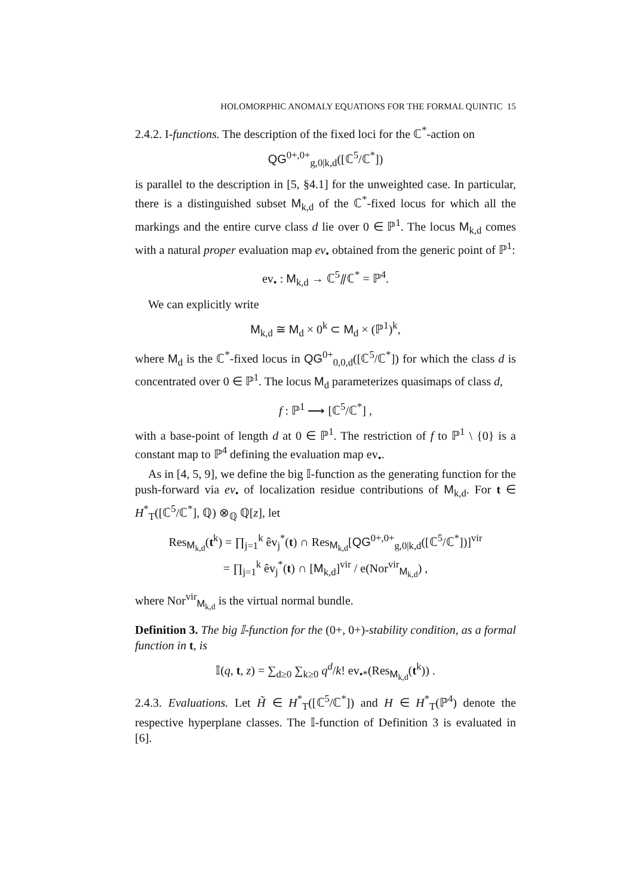HOLOMORPHIC ANOMALY EQUATIONS FOR THE FORMAL QUINTIC 15
2.4.2. I-functions. The description of the fixed loci for the ℂ<sup>*</sup>-action on
QG<sup>0+,0+</sup><sub>g,0|k,d</sub>([ℂ<sup>5</sup>/ℂ<sup>*</sup>])
is parallel to the description in [5, §4.1] for the unweighted case. In particular, there is a distinguished subset M<sub>k,d</sub> of the ℂ<sup>*</sup>-fixed locus for which all the markings and the entire curve class d lie over 0 ∈ ℙ<sup>1</sup>. The locus M<sub>k,d</sub> comes with a natural proper evaluation map ev<sub>•</sub> obtained from the generic point of ℙ<sup>1</sup>:
ev<sub>•</sub> : M<sub>k,d</sub> → ℂ<sup>5</sup>⫽ℂ<sup>*</sup> = ℙ<sup>4</sup>.
We can explicitly write
M<sub>k,d</sub> ≅ M<sub>d</sub> × 0<sup>k</sup> ⊂ M<sub>d</sub> × (ℙ<sup>1</sup>)<sup>k</sup>,
where M<sub>d</sub> is the ℂ<sup>*</sup>-fixed locus in QG<sup>0+</sup><sub>0,0,d</sub>([ℂ<sup>5</sup>/ℂ<sup>*</sup>]) for which the class d is concentrated over 0 ∈ ℙ<sup>1</sup>. The locus M<sub>d</sub> parameterizes quasimaps of class d,
f : ℙ<sup>1</sup> ⟶ [ℂ<sup>5</sup>/ℂ<sup>*</sup>] ,
with a base-point of length d at 0 ∈ ℙ<sup>1</sup>. The restriction of f to ℙ<sup>1</sup> \ {0} is a constant map to ℙ<sup>4</sup> defining the evaluation map ev<sub>•</sub>.
As in [4, 5, 9], we define the big 𝕀-function as the generating function for the push-forward via ev<sub>•</sub> of localization residue contributions of M<sub>k,d</sub>. For t ∈ H<sup>*</sup><sub>T</sub>([ℂ<sup>5</sup>/ℂ<sup>*</sup>], ℚ) ⊗<sub>ℚ</sub> ℚ[z], let
Res<sub>M<sub>k,d</sub></sub>(t<sup>k</sup>) = ∏<sub>j=1</sub><sup>k</sup> êv<sub>j</sub><sup>*</sup>(t) ∩ Res<sub>M<sub>k,d</sub></sub>[QG<sup>0+,0+</sup><sub>g,0|k,d</sub>([ℂ<sup>5</sup>/ℂ<sup>*</sup>])]<sup>vir</sup>
= ∏<sub>j=1</sub><sup>k</sup> êv<sub>j</sub><sup>*</sup>(t) ∩ [M<sub>k,d</sub>]<sup>vir</sup> / e(Nor<sup>vir</sup><sub>M<sub>k,d</sub></sub>) ,
where Nor<sup>vir</sup><sub>M<sub>k,d</sub></sub> is the virtual normal bundle.
Definition 3. The big 𝕀-function for the (0+, 0+)-stability condition, as a formal function in t, is
𝕀(q, t, z) = ∑<sub>d≥0</sub> ∑<sub>k≥0</sub> q<sup>d</sup>/k! ev<sub>•*</sub>(Res<sub>M<sub>k,d</sub></sub>(t<sup>k</sup>)) .
2.4.3. Evaluations. Let H̃ ∈ H<sup>*</sup><sub>T</sub>([ℂ<sup>5</sup>/ℂ<sup>*</sup>]) and H ∈ H<sup>*</sup><sub>T</sub>(ℙ<sup>4</sup>) denote the respective hyperplane classes. The 𝕀-function of Definition 3 is evaluated in [6].